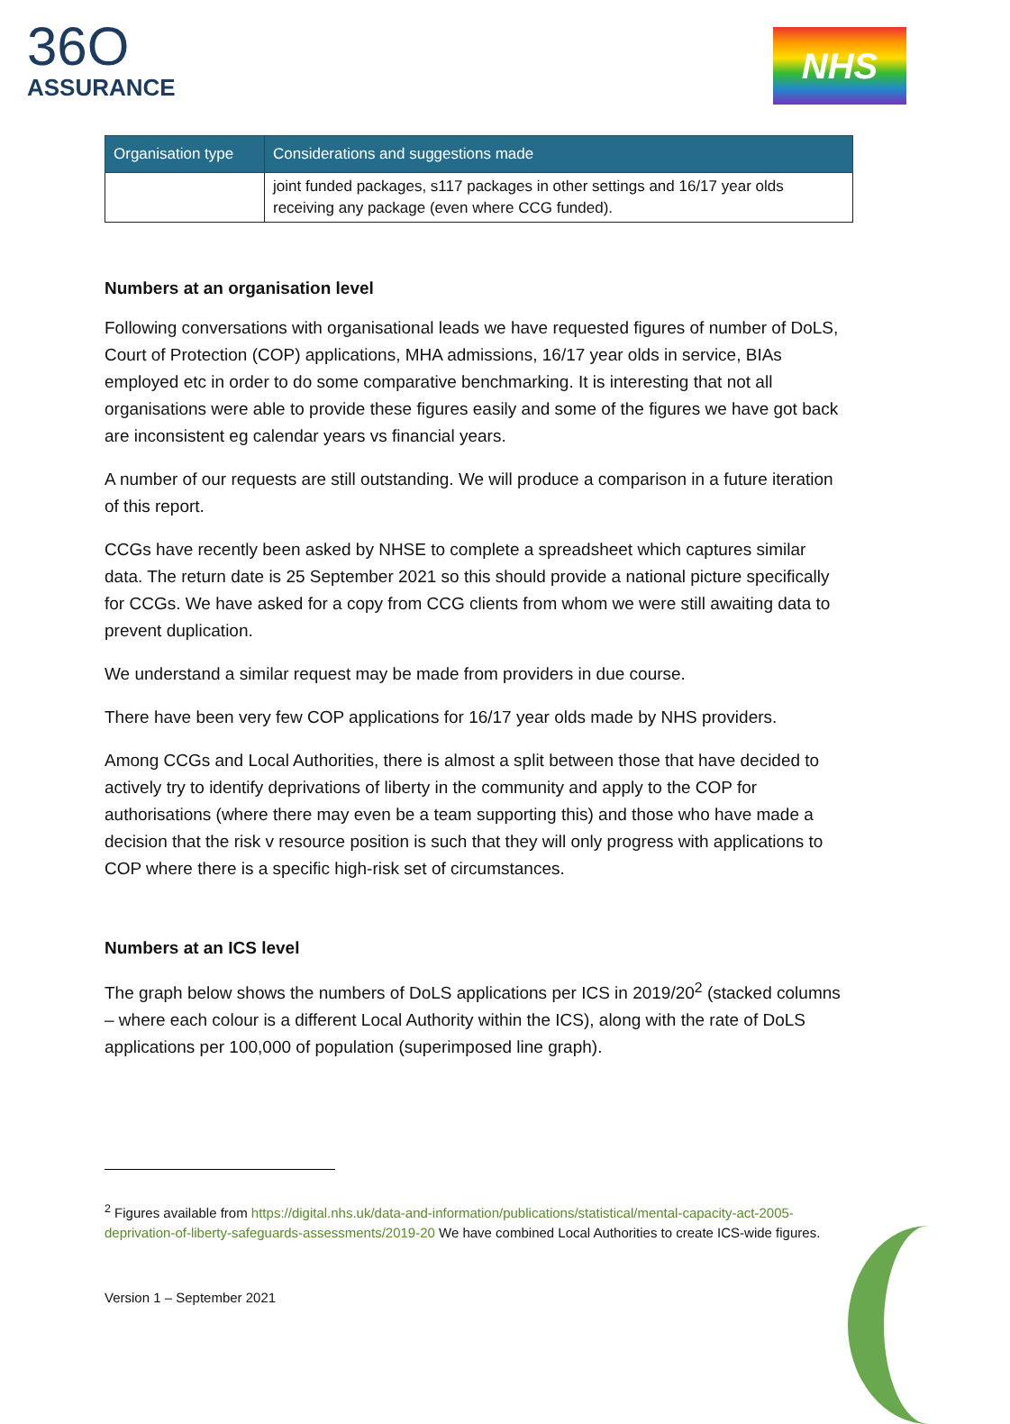36O
ASSURANCE
NHS
| Organisation type | Considerations and suggestions made |
| --- | --- |
| | joint funded packages, s117 packages in other settings and 16/17 year olds receiving any package (even where CCG funded). |
Numbers at an organisation level
Following conversations with organisational leads we have requested figures of number of DoLS, Court of Protection (COP) applications, MHA admissions, 16/17 year olds in service, BIAs employed etc in order to do some comparative benchmarking. It is interesting that not all organisations were able to provide these figures easily and some of the figures we have got back are inconsistent eg calendar years vs financial years.
A number of our requests are still outstanding. We will produce a comparison in a future iteration of this report.
CCGs have recently been asked by NHSE to complete a spreadsheet which captures similar data. The return date is 25 September 2021 so this should provide a national picture specifically for CCGs. We have asked for a copy from CCG clients from whom we were still awaiting data to prevent duplication.
We understand a similar request may be made from providers in due course.
There have been very few COP applications for 16/17 year olds made by NHS providers.
Among CCGs and Local Authorities, there is almost a split between those that have decided to actively try to identify deprivations of liberty in the community and apply to the COP for authorisations (where there may even be a team supporting this) and those who have made a decision that the risk v resource position is such that they will only progress with applications to COP where there is a specific high-risk set of circumstances.
Numbers at an ICS level
The graph below shows the numbers of DoLS applications per ICS in 2019/20<sup>2</sup> (stacked columns – where each colour is a different Local Authority within the ICS), along with the rate of DoLS applications per 100,000 of population (superimposed line graph).
<sup>2</sup> Figures available from https://digital.nhs.uk/data-and-information/publications/statistical/mental-capacity-act-2005-deprivation-of-liberty-safeguards-assessments/2019-20 We have combined Local Authorities to create ICS-wide figures.
Version 1 – September 2021